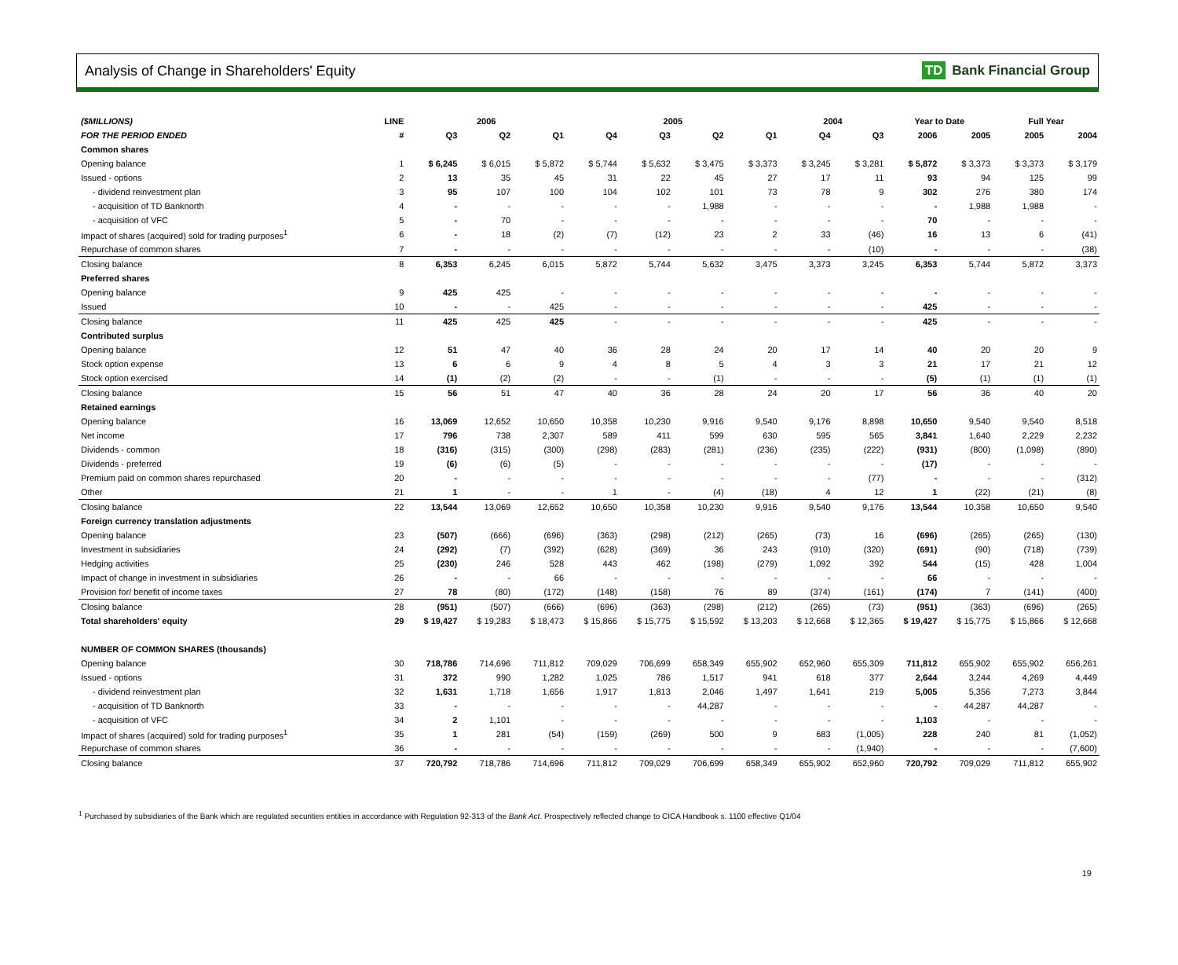Analysis of Change in Shareholders' Equity
TD Bank Financial Group
| ($MILLIONS) | LINE | 2006 | | | 2005 | | | | 2004 | | Year to Date | | Full Year | |
| --- | --- | --- | --- | --- | --- | --- | --- | --- | --- | --- | --- | --- | --- | --- |
| FOR THE PERIOD ENDED | # | Q3 | Q2 | Q1 | Q4 | Q3 | Q2 | Q1 | Q4 | Q3 | 2006 | 2005 | 2005 | 2004 |
| Common shares | | | | | | | | | | | | | | |
| Opening balance | 1 | $ 6,245 | $ 6,015 | $ 5,872 | $ 5,744 | $ 5,632 | $ 3,475 | $ 3,373 | $ 3,245 | $ 3,281 | $ 5,872 | $ 3,373 | $ 3,373 | $ 3,179 |
| Issued - options | 2 | 13 | 35 | 45 | 31 | 22 | 45 | 27 | 17 | 11 | 93 | 94 | 125 | 99 |
| - dividend reinvestment plan | 3 | 95 | 107 | 100 | 104 | 102 | 101 | 73 | 78 | 9 | 302 | 276 | 380 | 174 |
| - acquisition of TD Banknorth | 4 | - | - | - | - | - | 1,988 | - | - | - | - | 1,988 | 1,988 | - |
| - acquisition of VFC | 5 | - | 70 | - | - | - | - | - | - | - | 70 | - | - | - |
| Impact of shares (acquired) sold for trading purposes<sup>1</sup> | 6 | - | 18 | (2) | (7) | (12) | 23 | 2 | 33 | (46) | 16 | 13 | 6 | (41) |
| Repurchase of common shares | 7 | - | - | - | - | - | - | - | - | (10) | - | - | - | (38) |
| Closing balance | 8 | 6,353 | 6,245 | 6,015 | 5,872 | 5,744 | 5,632 | 3,475 | 3,373 | 3,245 | 6,353 | 5,744 | 5,872 | 3,373 |
| Preferred shares | | | | | | | | | | | | | | |
| Opening balance | 9 | 425 | 425 | - | - | - | - | - | - | - | - | - | - | - |
| Issued | 10 | - | - | 425 | - | - | - | - | - | - | 425 | - | - | - |
| Closing balance | 11 | 425 | 425 | 425 | - | - | - | - | - | - | 425 | - | - | - |
| Contributed surplus | | | | | | | | | | | | | | |
| Opening balance | 12 | 51 | 47 | 40 | 36 | 28 | 24 | 20 | 17 | 14 | 40 | 20 | 20 | 9 |
| Stock option expense | 13 | 6 | 6 | 9 | 4 | 8 | 5 | 4 | 3 | 3 | 21 | 17 | 21 | 12 |
| Stock option exercised | 14 | (1) | (2) | (2) | - | - | (1) | - | - | - | (5) | (1) | (1) | (1) |
| Closing balance | 15 | 56 | 51 | 47 | 40 | 36 | 28 | 24 | 20 | 17 | 56 | 36 | 40 | 20 |
| Retained earnings | | | | | | | | | | | | | | |
| Opening balance | 16 | 13,069 | 12,652 | 10,650 | 10,358 | 10,230 | 9,916 | 9,540 | 9,176 | 8,898 | 10,650 | 9,540 | 9,540 | 8,518 |
| Net income | 17 | 796 | 738 | 2,307 | 589 | 411 | 599 | 630 | 595 | 565 | 3,841 | 1,640 | 2,229 | 2,232 |
| Dividends - common | 18 | (316) | (315) | (300) | (298) | (283) | (281) | (236) | (235) | (222) | (931) | (800) | (1,098) | (890) |
| Dividends - preferred | 19 | (6) | (6) | (5) | - | - | - | - | - | - | (17) | - | - | - |
| Premium paid on common shares repurchased | 20 | - | - | - | - | - | - | - | - | (77) | - | - | - | (312) |
| Other | 21 | 1 | - | - | 1 | - | (4) | (18) | 4 | 12 | 1 | (22) | (21) | (8) |
| Closing balance | 22 | 13,544 | 13,069 | 12,652 | 10,650 | 10,358 | 10,230 | 9,916 | 9,540 | 9,176 | 13,544 | 10,358 | 10,650 | 9,540 |
| Foreign currency translation adjustments | | | | | | | | | | | | | | |
| Opening balance | 23 | (507) | (666) | (696) | (363) | (298) | (212) | (265) | (73) | 16 | (696) | (265) | (265) | (130) |
| Investment in subsidiaries | 24 | (292) | (7) | (392) | (628) | (369) | 36 | 243 | (910) | (320) | (691) | (90) | (718) | (739) |
| Hedging activities | 25 | (230) | 246 | 528 | 443 | 462 | (198) | (279) | 1,092 | 392 | 544 | (15) | 428 | 1,004 |
| Impact of change in investment in subsidiaries | 26 | - | - | 66 | - | - | - | - | - | - | 66 | - | - | - |
| Provision for/ benefit of income taxes | 27 | 78 | (80) | (172) | (148) | (158) | 76 | 89 | (374) | (161) | (174) | 7 | (141) | (400) |
| Closing balance | 28 | (951) | (507) | (666) | (696) | (363) | (298) | (212) | (265) | (73) | (951) | (363) | (696) | (265) |
| Total shareholders' equity | 29 | $ 19,427 | $ 19,283 | $ 18,473 | $ 15,866 | $ 15,775 | $ 15,592 | $ 13,203 | $ 12,668 | $ 12,365 | $ 19,427 | $ 15,775 | $ 15,866 | $ 12,668 |
| NUMBER OF COMMON SHARES (thousands) | | | | | | | | | | | | | | |
| Opening balance | 30 | 718,786 | 714,696 | 711,812 | 709,029 | 706,699 | 658,349 | 655,902 | 652,960 | 655,309 | 711,812 | 655,902 | 655,902 | 656,261 |
| Issued - options | 31 | 372 | 990 | 1,282 | 1,025 | 786 | 1,517 | 941 | 618 | 377 | 2,644 | 3,244 | 4,269 | 4,449 |
| - dividend reinvestment plan | 32 | 1,631 | 1,718 | 1,656 | 1,917 | 1,813 | 2,046 | 1,497 | 1,641 | 219 | 5,005 | 5,356 | 7,273 | 3,844 |
| - acquisition of TD Banknorth | 33 | - | - | - | - | - | 44,287 | - | - | - | - | 44,287 | 44,287 | - |
| - acquisition of VFC | 34 | 2 | 1,101 | - | - | - | - | - | - | - | 1,103 | - | - | - |
| Impact of shares (acquired) sold for trading purposes<sup>1</sup> | 35 | 1 | 281 | (54) | (159) | (269) | 500 | 9 | 683 | (1,005) | 228 | 240 | 81 | (1,052) |
| Repurchase of common shares | 36 | - | - | - | - | - | - | - | - | (1,940) | - | - | - | (7,600) |
| Closing balance | 37 | 720,792 | 718,786 | 714,696 | 711,812 | 709,029 | 706,699 | 658,349 | 655,902 | 652,960 | 720,792 | 709,029 | 711,812 | 655,902 |
<sup>1</sup> Purchased by subsidiaries of the Bank which are regulated securities entities in accordance with Regulation 92-313 of the Bank Act. Prospectively reflected change to CICA Handbook s. 1100 effective Q1/04
19